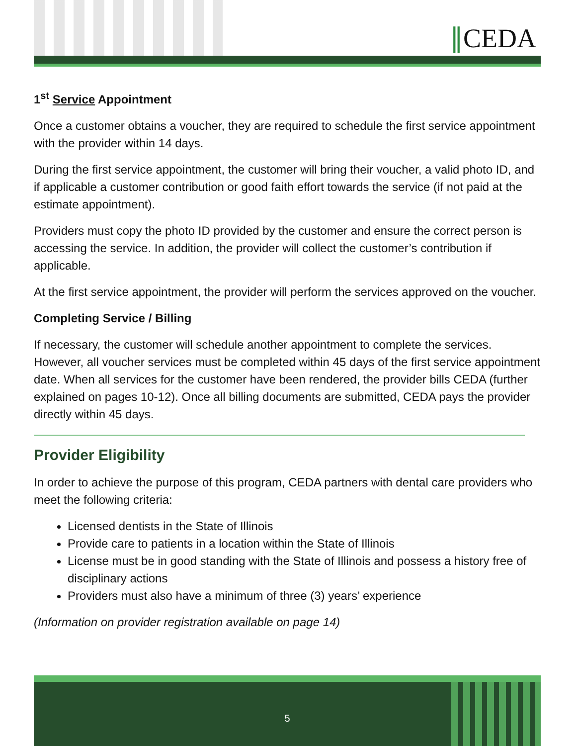∥CEDA
1<sup>st</sup> Service Appointment
Once a customer obtains a voucher, they are required to schedule the first service appointment with the provider within 14 days.
During the first service appointment, the customer will bring their voucher, a valid photo ID, and if applicable a customer contribution or good faith effort towards the service (if not paid at the estimate appointment).
Providers must copy the photo ID provided by the customer and ensure the correct person is accessing the service. In addition, the provider will collect the customer’s contribution if applicable.
At the first service appointment, the provider will perform the services approved on the voucher.
Completing Service / Billing
If necessary, the customer will schedule another appointment to complete the services. However, all voucher services must be completed within 45 days of the first service appointment date. When all services for the customer have been rendered, the provider bills CEDA (further explained on pages 10-12). Once all billing documents are submitted, CEDA pays the provider directly within 45 days.
Provider Eligibility
In order to achieve the purpose of this program, CEDA partners with dental care providers who meet the following criteria:
Licensed dentists in the State of Illinois
Provide care to patients in a location within the State of Illinois
License must be in good standing with the State of Illinois and possess a history free of disciplinary actions
Providers must also have a minimum of three (3) years’ experience
(Information on provider registration available on page 14)
5